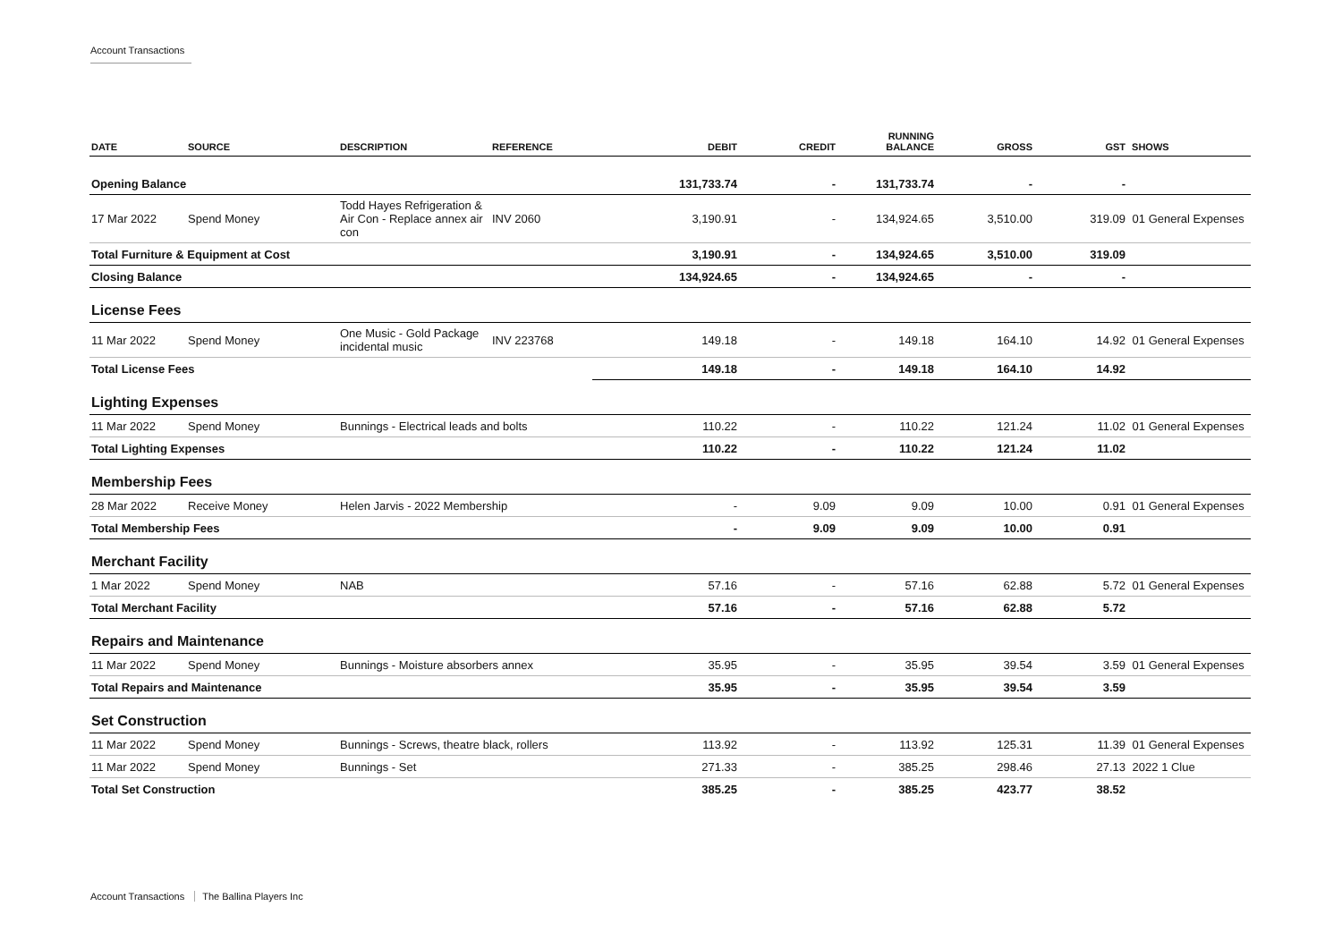Account Transactions
| DATE | SOURCE | DESCRIPTION | REFERENCE | DEBIT | CREDIT | RUNNING BALANCE | GROSS | GST | SHOWS |
| --- | --- | --- | --- | --- | --- | --- | --- | --- | --- |
| Opening Balance | | | | 131,733.74 | - | 131,733.74 | - | - | |
| 17 Mar 2022 | Spend Money | Todd Hayes Refrigeration & Air Con - Replace annex air con | INV 2060 | 3,190.91 | - | 134,924.65 | 3,510.00 | 319.09 | 01 General Expenses |
| Total Furniture & Equipment at Cost | | | | 3,190.91 | - | 134,924.65 | 3,510.00 | 319.09 | |
| Closing Balance | | | | 134,924.65 | - | 134,924.65 | - | - | |
| License Fees | | | | | | | | | |
| 11 Mar 2022 | Spend Money | One Music - Gold Package incidental music | INV 223768 | 149.18 | - | 149.18 | 164.10 | 14.92 | 01 General Expenses |
| Total License Fees | | | | 149.18 | - | 149.18 | 164.10 | 14.92 | |
| Lighting Expenses | | | | | | | | | |
| 11 Mar 2022 | Spend Money | Bunnings - Electrical leads and bolts | | 110.22 | - | 110.22 | 121.24 | 11.02 | 01 General Expenses |
| Total Lighting Expenses | | | | 110.22 | - | 110.22 | 121.24 | 11.02 | |
| Membership Fees | | | | | | | | | |
| 28 Mar 2022 | Receive Money | Helen Jarvis - 2022 Membership | | - | 9.09 | 9.09 | 10.00 | 0.91 | 01 General Expenses |
| Total Membership Fees | | | | - | 9.09 | 9.09 | 10.00 | 0.91 | |
| Merchant Facility | | | | | | | | | |
| 1 Mar 2022 | Spend Money | NAB | | 57.16 | - | 57.16 | 62.88 | 5.72 | 01 General Expenses |
| Total Merchant Facility | | | | 57.16 | - | 57.16 | 62.88 | 5.72 | |
| Repairs and Maintenance | | | | | | | | | |
| 11 Mar 2022 | Spend Money | Bunnings - Moisture absorbers annex | | 35.95 | - | 35.95 | 39.54 | 3.59 | 01 General Expenses |
| Total Repairs and Maintenance | | | | 35.95 | - | 35.95 | 39.54 | 3.59 | |
| Set Construction | | | | | | | | | |
| 11 Mar 2022 | Spend Money | Bunnings - Screws, theatre black, rollers | | 113.92 | - | 113.92 | 125.31 | 11.39 | 01 General Expenses |
| 11 Mar 2022 | Spend Money | Bunnings - Set | | 271.33 | - | 385.25 | 298.46 | 27.13 | 2022 1 Clue |
| Total Set Construction | | | | 385.25 | - | 385.25 | 423.77 | 38.52 | |
Account Transactions The Ballina Players Inc